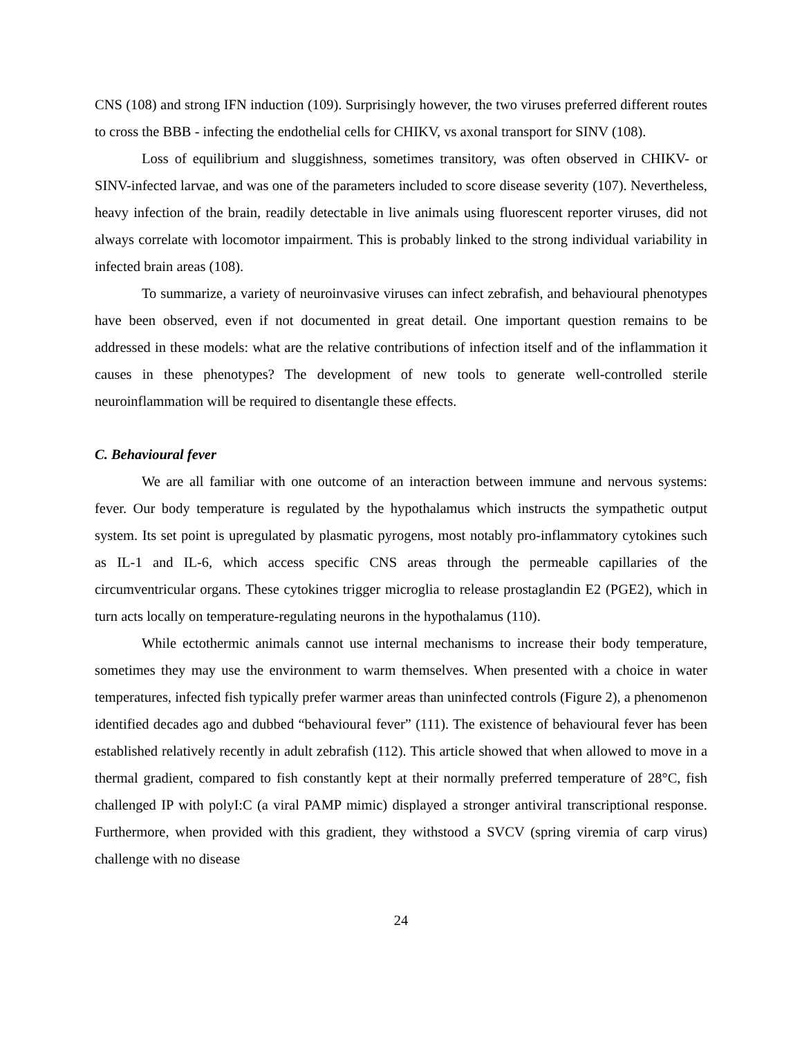CNS (108) and strong IFN induction (109). Surprisingly however, the two viruses preferred different routes to cross the BBB - infecting the endothelial cells for CHIKV, vs axonal transport for SINV (108).
Loss of equilibrium and sluggishness, sometimes transitory, was often observed in CHIKV- or SINV-infected larvae, and was one of the parameters included to score disease severity (107). Nevertheless, heavy infection of the brain, readily detectable in live animals using fluorescent reporter viruses, did not always correlate with locomotor impairment. This is probably linked to the strong individual variability in infected brain areas (108).
To summarize, a variety of neuroinvasive viruses can infect zebrafish, and behavioural phenotypes have been observed, even if not documented in great detail. One important question remains to be addressed in these models: what are the relative contributions of infection itself and of the inflammation it causes in these phenotypes? The development of new tools to generate well-controlled sterile neuroinflammation will be required to disentangle these effects.
C. Behavioural fever
We are all familiar with one outcome of an interaction between immune and nervous systems: fever. Our body temperature is regulated by the hypothalamus which instructs the sympathetic output system. Its set point is upregulated by plasmatic pyrogens, most notably pro-inflammatory cytokines such as IL-1 and IL-6, which access specific CNS areas through the permeable capillaries of the circumventricular organs. These cytokines trigger microglia to release prostaglandin E2 (PGE2), which in turn acts locally on temperature-regulating neurons in the hypothalamus (110).
While ectothermic animals cannot use internal mechanisms to increase their body temperature, sometimes they may use the environment to warm themselves. When presented with a choice in water temperatures, infected fish typically prefer warmer areas than uninfected controls (Figure 2), a phenomenon identified decades ago and dubbed “behavioural fever” (111). The existence of behavioural fever has been established relatively recently in adult zebrafish (112). This article showed that when allowed to move in a thermal gradient, compared to fish constantly kept at their normally preferred temperature of 28°C, fish challenged IP with polyI:C (a viral PAMP mimic) displayed a stronger antiviral transcriptional response. Furthermore, when provided with this gradient, they withstood a SVCV (spring viremia of carp virus) challenge with no disease
24